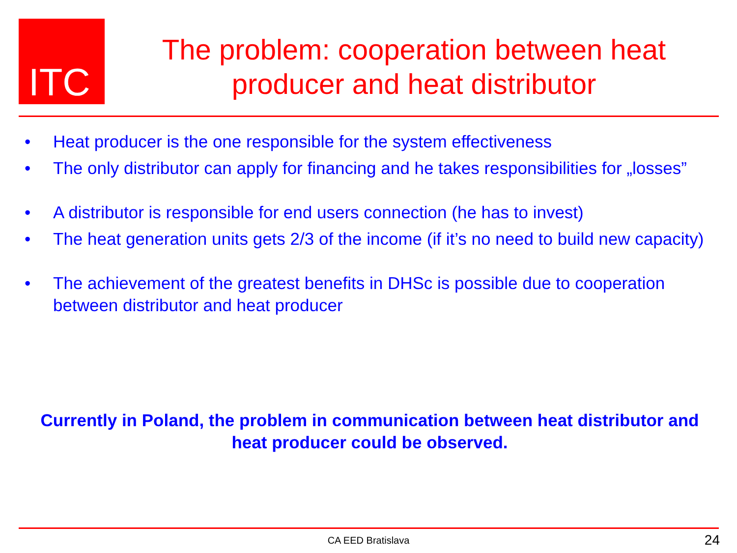ITC
The problem: cooperation between heat producer and heat distributor
• Heat producer is the one responsible for the system effectiveness
• The only distributor can apply for financing and he takes responsibilities for „losses”
• A distributor is responsible for end users connection (he has to invest)
• The heat generation units gets 2/3 of the income (if it’s no need to build new capacity)
• The achievement of the greatest benefits in DHSc is possible due to cooperation between distributor and heat producer
Currently in Poland, the problem in communication between heat distributor and heat producer could be observed.
CA EED Bratislava 24